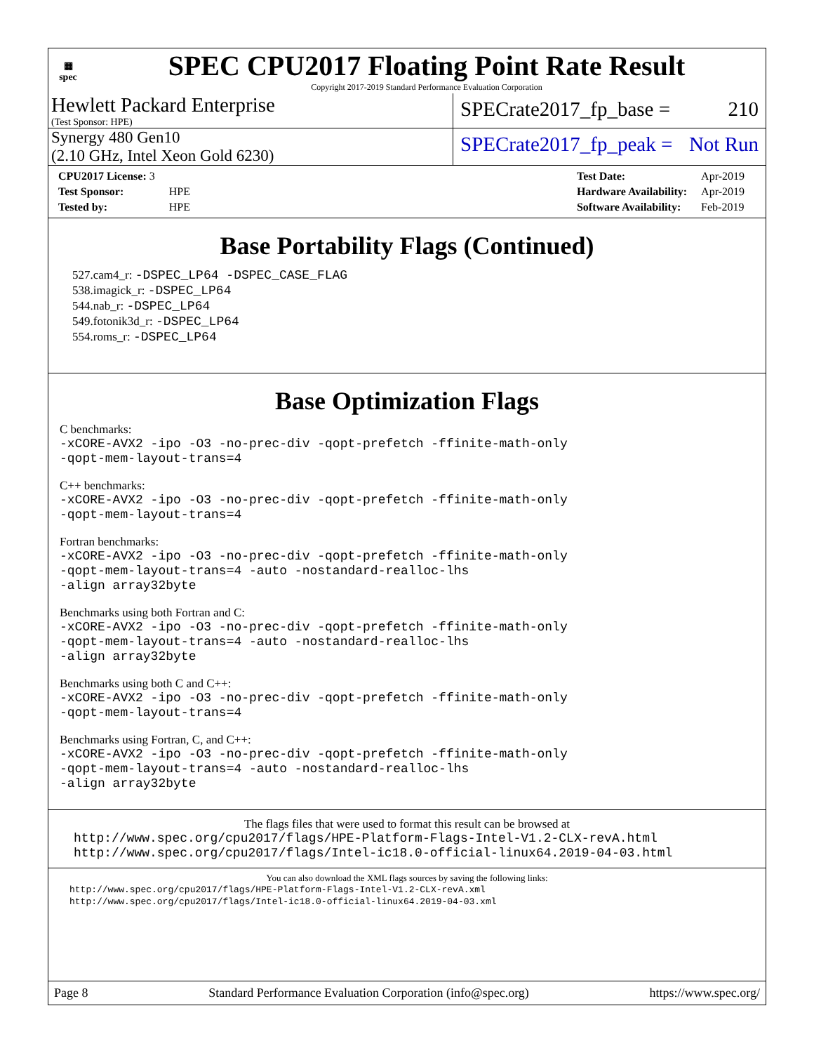▦
spec
SPEC CPU2017 Floating Point Rate Result
Copyright 2017-2019 Standard Performance Evaluation Corporation
Hewlett Packard Enterprise
(Test Sponsor: HPE)
SPECrate2017_fp_base = 210
Synergy 480 Gen10
(2.10 GHz, Intel Xeon Gold 6230)
SPECrate2017_fp_peak = Not Run
| CPU2017 License: 3 | |
| Test Sponsor: | HPE |
| Tested by: | HPE |
| Test Date: | Apr-2019 |
| Hardware Availability: | Apr-2019 |
| Software Availability: | Feb-2019 |
Base Portability Flags (Continued)
527.cam4_r: -DSPEC_LP64 -DSPEC_CASE_FLAG
538.imagick_r: -DSPEC_LP64
544.nab_r: -DSPEC_LP64
549.fotonik3d_r: -DSPEC_LP64
554.roms_r: -DSPEC_LP64
Base Optimization Flags
C benchmarks:
-xCORE-AVX2 -ipo -O3 -no-prec-div -qopt-prefetch -ffinite-math-only
-qopt-mem-layout-trans=4
C++ benchmarks:
-xCORE-AVX2 -ipo -O3 -no-prec-div -qopt-prefetch -ffinite-math-only
-qopt-mem-layout-trans=4
Fortran benchmarks:
-xCORE-AVX2 -ipo -O3 -no-prec-div -qopt-prefetch -ffinite-math-only
-qopt-mem-layout-trans=4 -auto -nostandard-realloc-lhs
-align array32byte
Benchmarks using both Fortran and C:
-xCORE-AVX2 -ipo -O3 -no-prec-div -qopt-prefetch -ffinite-math-only
-qopt-mem-layout-trans=4 -auto -nostandard-realloc-lhs
-align array32byte
Benchmarks using both C and C++:
-xCORE-AVX2 -ipo -O3 -no-prec-div -qopt-prefetch -ffinite-math-only
-qopt-mem-layout-trans=4
Benchmarks using Fortran, C, and C++:
-xCORE-AVX2 -ipo -O3 -no-prec-div -qopt-prefetch -ffinite-math-only
-qopt-mem-layout-trans=4 -auto -nostandard-realloc-lhs
-align array32byte
The flags files that were used to format this result can be browsed at
http://www.spec.org/cpu2017/flags/HPE-Platform-Flags-Intel-V1.2-CLX-revA.html
http://www.spec.org/cpu2017/flags/Intel-ic18.0-official-linux64.2019-04-03.html
You can also download the XML flags sources by saving the following links:
http://www.spec.org/cpu2017/flags/HPE-Platform-Flags-Intel-V1.2-CLX-revA.xml
http://www.spec.org/cpu2017/flags/Intel-ic18.0-official-linux64.2019-04-03.xml
Page 8 Standard Performance Evaluation Corporation (info@spec.org) https://www.spec.org/